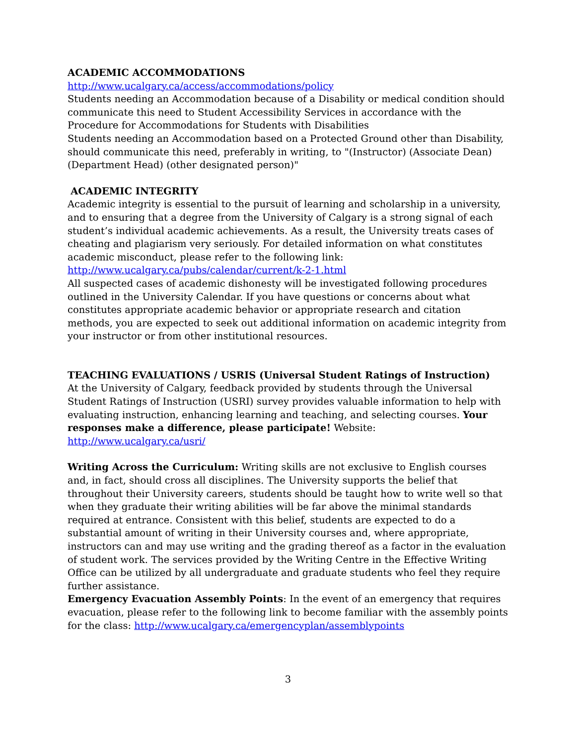ACADEMIC ACCOMMODATIONS
http://www.ucalgary.ca/access/accommodations/policy
Students needing an Accommodation because of a Disability or medical condition should communicate this need to Student Accessibility Services in accordance with the Procedure for Accommodations for Students with Disabilities
Students needing an Accommodation based on a Protected Ground other than Disability, should communicate this need, preferably in writing, to "(Instructor) (Associate Dean) (Department Head) (other designated person)"
ACADEMIC INTEGRITY
Academic integrity is essential to the pursuit of learning and scholarship in a university, and to ensuring that a degree from the University of Calgary is a strong signal of each student’s individual academic achievements. As a result, the University treats cases of cheating and plagiarism very seriously. For detailed information on what constitutes academic misconduct, please refer to the following link:
http://www.ucalgary.ca/pubs/calendar/current/k-2-1.html
All suspected cases of academic dishonesty will be investigated following procedures outlined in the University Calendar. If you have questions or concerns about what constitutes appropriate academic behavior or appropriate research and citation methods, you are expected to seek out additional information on academic integrity from your instructor or from other institutional resources.
TEACHING EVALUATIONS / USRIS (Universal Student Ratings of Instruction)
At the University of Calgary, feedback provided by students through the Universal Student Ratings of Instruction (USRI) survey provides valuable information to help with evaluating instruction, enhancing learning and teaching, and selecting courses. Your responses make a difference, please participate! Website: http://www.ucalgary.ca/usri/
Writing Across the Curriculum: Writing skills are not exclusive to English courses and, in fact, should cross all disciplines. The University supports the belief that throughout their University careers, students should be taught how to write well so that when they graduate their writing abilities will be far above the minimal standards required at entrance. Consistent with this belief, students are expected to do a substantial amount of writing in their University courses and, where appropriate, instructors can and may use writing and the grading thereof as a factor in the evaluation of student work. The services provided by the Writing Centre in the Effective Writing Office can be utilized by all undergraduate and graduate students who feel they require further assistance.
Emergency Evacuation Assembly Points: In the event of an emergency that requires evacuation, please refer to the following link to become familiar with the assembly points for the class: http://www.ucalgary.ca/emergencyplan/assemblypoints
3